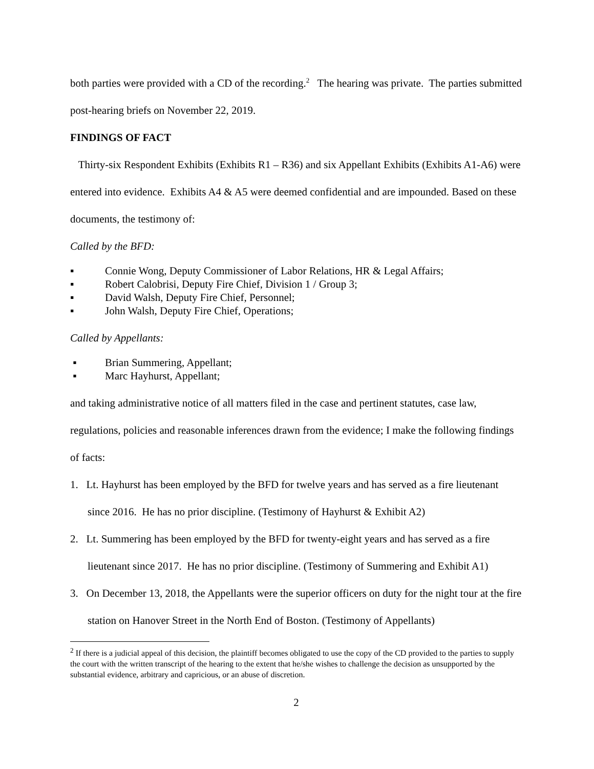both parties were provided with a CD of the recording.<sup>2</sup> The hearing was private. The parties submitted post-hearing briefs on November 22, 2019.
FINDINGS OF FACT
Thirty-six Respondent Exhibits (Exhibits R1 – R36) and six Appellant Exhibits (Exhibits A1-A6) were entered into evidence. Exhibits A4 & A5 were deemed confidential and are impounded. Based on these documents, the testimony of:
Called by the BFD:
▪ Connie Wong, Deputy Commissioner of Labor Relations, HR & Legal Affairs;
▪ Robert Calobrisi, Deputy Fire Chief, Division 1 / Group 3;
▪ David Walsh, Deputy Fire Chief, Personnel;
▪ John Walsh, Deputy Fire Chief, Operations;
Called by Appellants:
▪ Brian Summering, Appellant;
▪ Marc Hayhurst, Appellant;
and taking administrative notice of all matters filed in the case and pertinent statutes, case law, regulations, policies and reasonable inferences drawn from the evidence; I make the following findings of facts:
1. Lt. Hayhurst has been employed by the BFD for twelve years and has served as a fire lieutenant since 2016. He has no prior discipline. (Testimony of Hayhurst & Exhibit A2)
2. Lt. Summering has been employed by the BFD for twenty-eight years and has served as a fire lieutenant since 2017. He has no prior discipline. (Testimony of Summering and Exhibit A1)
3. On December 13, 2018, the Appellants were the superior officers on duty for the night tour at the fire station on Hanover Street in the North End of Boston. (Testimony of Appellants)
<sup>2</sup> If there is a judicial appeal of this decision, the plaintiff becomes obligated to use the copy of the CD provided to the parties to supply the court with the written transcript of the hearing to the extent that he/she wishes to challenge the decision as unsupported by the substantial evidence, arbitrary and capricious, or an abuse of discretion.
2